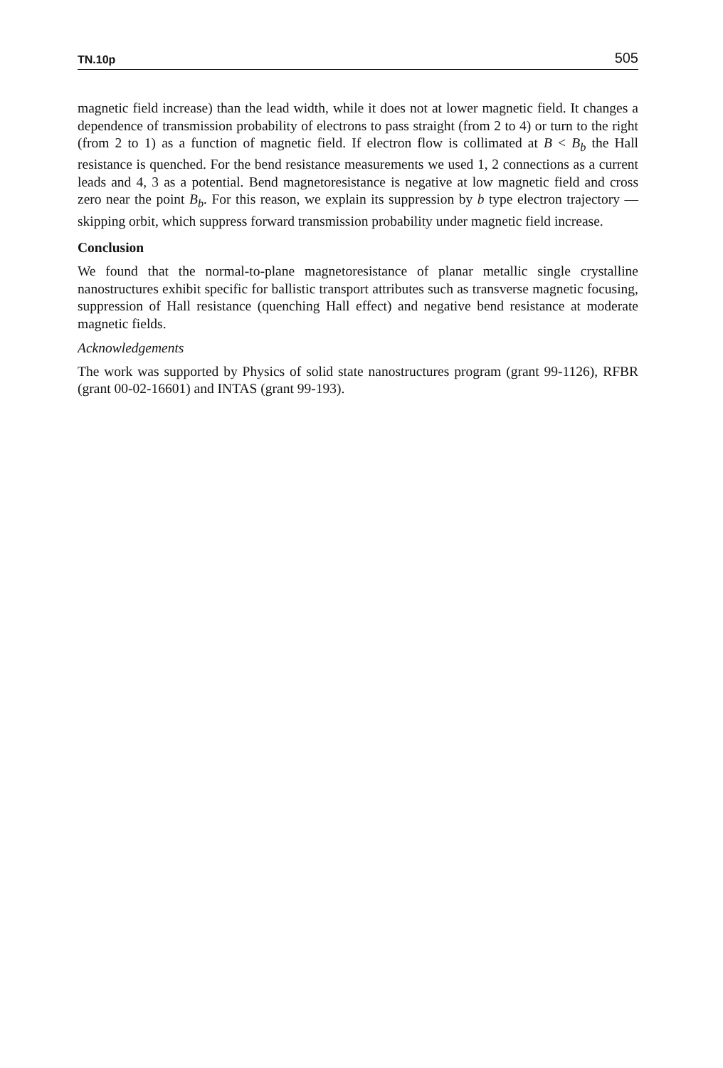TN.10p 505
magnetic field increase) than the lead width, while it does not at lower magnetic field. It changes a dependence of transmission probability of electrons to pass straight (from 2 to 4) or turn to the right (from 2 to 1) as a function of magnetic field. If electron flow is collimated at B < B<sub>b</sub> the Hall resistance is quenched. For the bend resistance measurements we used 1, 2 connections as a current leads and 4, 3 as a potential. Bend magnetoresistance is negative at low magnetic field and cross zero near the point B<sub>b</sub>. For this reason, we explain its suppression by b type electron trajectory — skipping orbit, which suppress forward transmission probability under magnetic field increase.
Conclusion
We found that the normal-to-plane magnetoresistance of planar metallic single crystalline nanostructures exhibit specific for ballistic transport attributes such as transverse magnetic focusing, suppression of Hall resistance (quenching Hall effect) and negative bend resistance at moderate magnetic fields.
Acknowledgements
The work was supported by Physics of solid state nanostructures program (grant 99-1126), RFBR (grant 00-02-16601) and INTAS (grant 99-193).